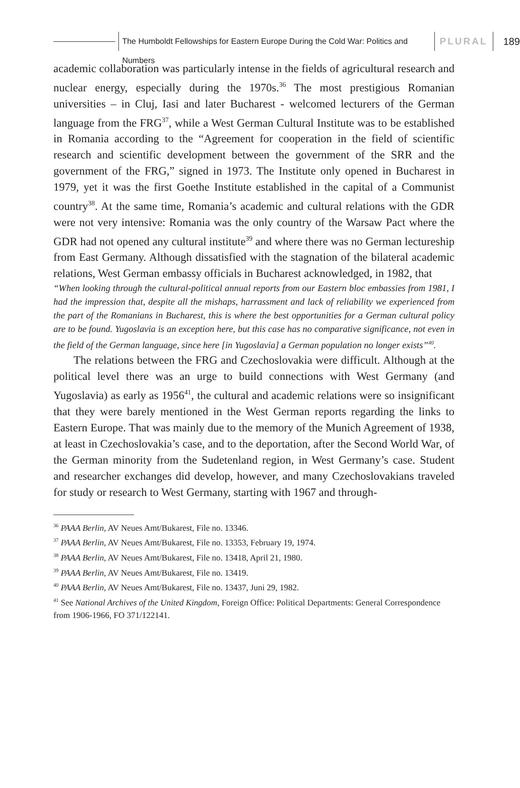The Humboldt Fellowships for Eastern Europe During the Cold War: Politics and Numbers
PLURAL
189
academic collaboration was particularly intense in the fields of agricultural research and nuclear energy, especially during the 1970s.<sup>36</sup> The most prestigious Romanian universities – in Cluj, Iasi and later Bucharest - welcomed lecturers of the German language from the FRG<sup>37</sup>, while a West German Cultural Institute was to be established in Romania according to the “Agreement for cooperation in the field of scientific research and scientific development between the government of the SRR and the government of the FRG,” signed in 1973. The Institute only opened in Bucharest in 1979, yet it was the first Goethe Institute established in the capital of a Communist country<sup>38</sup>. At the same time, Romania’s academic and cultural relations with the GDR were not very intensive: Romania was the only country of the Warsaw Pact where the GDR had not opened any cultural institute<sup>39</sup> and where there was no German lectureship from East Germany. Although dissatisfied with the stagnation of the bilateral academic relations, West German embassy officials in Bucharest acknowledged, in 1982, that
“When looking through the cultural-political annual reports from our Eastern bloc embassies from 1981, I had the impression that, despite all the mishaps, harrassment and lack of reliability we experienced from the part of the Romanians in Bucharest, this is where the best opportunities for a German cultural policy are to be found. Yugoslavia is an exception here, but this case has no comparative significance, not even in the field of the German language, since here [in Yugoslavia] a German population no longer exists”<sup>40</sup>.
The relations between the FRG and Czechoslovakia were difficult. Although at the political level there was an urge to build connections with West Germany (and Yugoslavia) as early as 1956<sup>41</sup>, the cultural and academic relations were so insignificant that they were barely mentioned in the West German reports regarding the links to Eastern Europe. That was mainly due to the memory of the Munich Agreement of 1938, at least in Czechoslovakia’s case, and to the deportation, after the Second World War, of the German minority from the Sudetenland region, in West Germany’s case. Student and researcher exchanges did develop, however, and many Czechoslovakians traveled for study or research to West Germany, starting with 1967 and through-
<sup>36</sup> PAAA Berlin, AV Neues Amt/Bukarest, File no. 13346.
<sup>37</sup> PAAA Berlin, AV Neues Amt/Bukarest, File no. 13353, February 19, 1974.
<sup>38</sup> PAAA Berlin, AV Neues Amt/Bukarest, File no. 13418, April 21, 1980.
<sup>39</sup> PAAA Berlin, AV Neues Amt/Bukarest, File no. 13419.
<sup>40</sup> PAAA Berlin, AV Neues Amt/Bukarest, File no. 13437, Juni 29, 1982.
<sup>41</sup> See National Archives of the United Kingdom, Foreign Office: Political Departments: General Correspondence from 1906-1966, FO 371/122141.